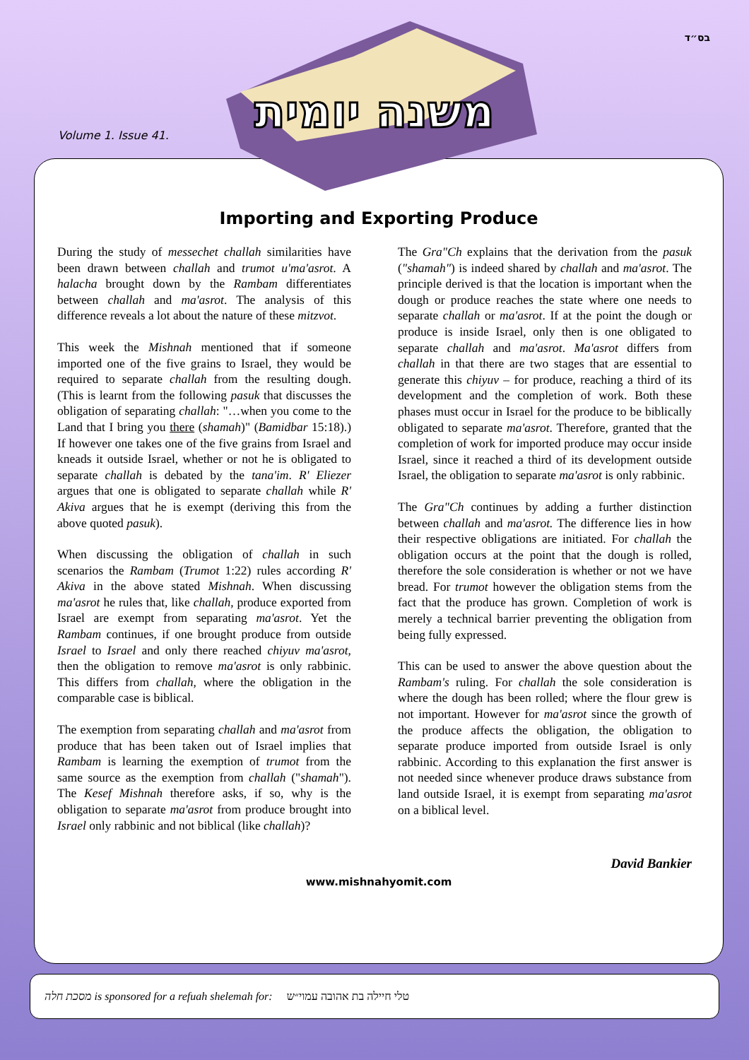בס״ד
Volume 1. Issue 41.
Importing and Exporting Produce
During the study of messechet challah similarities have been drawn between challah and trumot u'ma'asrot. A halacha brought down by the Rambam differentiates between challah and ma'asrot. The analysis of this difference reveals a lot about the nature of these mitzvot.
This week the Mishnah mentioned that if someone imported one of the five grains to Israel, they would be required to separate challah from the resulting dough. (This is learnt from the following pasuk that discusses the obligation of separating challah: "…when you come to the Land that I bring you there (shamah)" (Bamidbar 15:18).) If however one takes one of the five grains from Israel and kneads it outside Israel, whether or not he is obligated to separate challah is debated by the tana'im. R' Eliezer argues that one is obligated to separate challah while R' Akiva argues that he is exempt (deriving this from the above quoted pasuk).
When discussing the obligation of challah in such scenarios the Rambam (Trumot 1:22) rules according R' Akiva in the above stated Mishnah. When discussing ma'asrot he rules that, like challah, produce exported from Israel are exempt from separating ma'asrot. Yet the Rambam continues, if one brought produce from outside Israel to Israel and only there reached chiyuv ma'asrot, then the obligation to remove ma'asrot is only rabbinic. This differs from challah, where the obligation in the comparable case is biblical.
The exemption from separating challah and ma'asrot from produce that has been taken out of Israel implies that Rambam is learning the exemption of trumot from the same source as the exemption from challah ("shamah"). The Kesef Mishnah therefore asks, if so, why is the obligation to separate ma'asrot from produce brought into Israel only rabbinic and not biblical (like challah)?
The Gra"Ch explains that the derivation from the pasuk ("shamah") is indeed shared by challah and ma'asrot. The principle derived is that the location is important when the dough or produce reaches the state where one needs to separate challah or ma'asrot. If at the point the dough or produce is inside Israel, only then is one obligated to separate challah and ma'asrot. Ma'asrot differs from challah in that there are two stages that are essential to generate this chiyuv – for produce, reaching a third of its development and the completion of work. Both these phases must occur in Israel for the produce to be biblically obligated to separate ma'asrot. Therefore, granted that the completion of work for imported produce may occur inside Israel, since it reached a third of its development outside Israel, the obligation to separate ma'asrot is only rabbinic.
The Gra"Ch continues by adding a further distinction between challah and ma'asrot. The difference lies in how their respective obligations are initiated. For challah the obligation occurs at the point that the dough is rolled, therefore the sole consideration is whether or not we have bread. For trumot however the obligation stems from the fact that the produce has grown. Completion of work is merely a technical barrier preventing the obligation from being fully expressed.
This can be used to answer the above question about the Rambam's ruling. For challah the sole consideration is where the dough has been rolled; where the flour grew is not important. However for ma'asrot since the growth of the produce affects the obligation, the obligation to separate produce imported from outside Israel is only rabbinic. According to this explanation the first answer is not needed since whenever produce draws substance from land outside Israel, it is exempt from separating ma'asrot on a biblical level.
David Bankier
www.mishnahyomit.com
משנה יומית
מסכת חלה is sponsored for a refuah shelemah for: טלי חיילה בת אהובה עמוי״ש